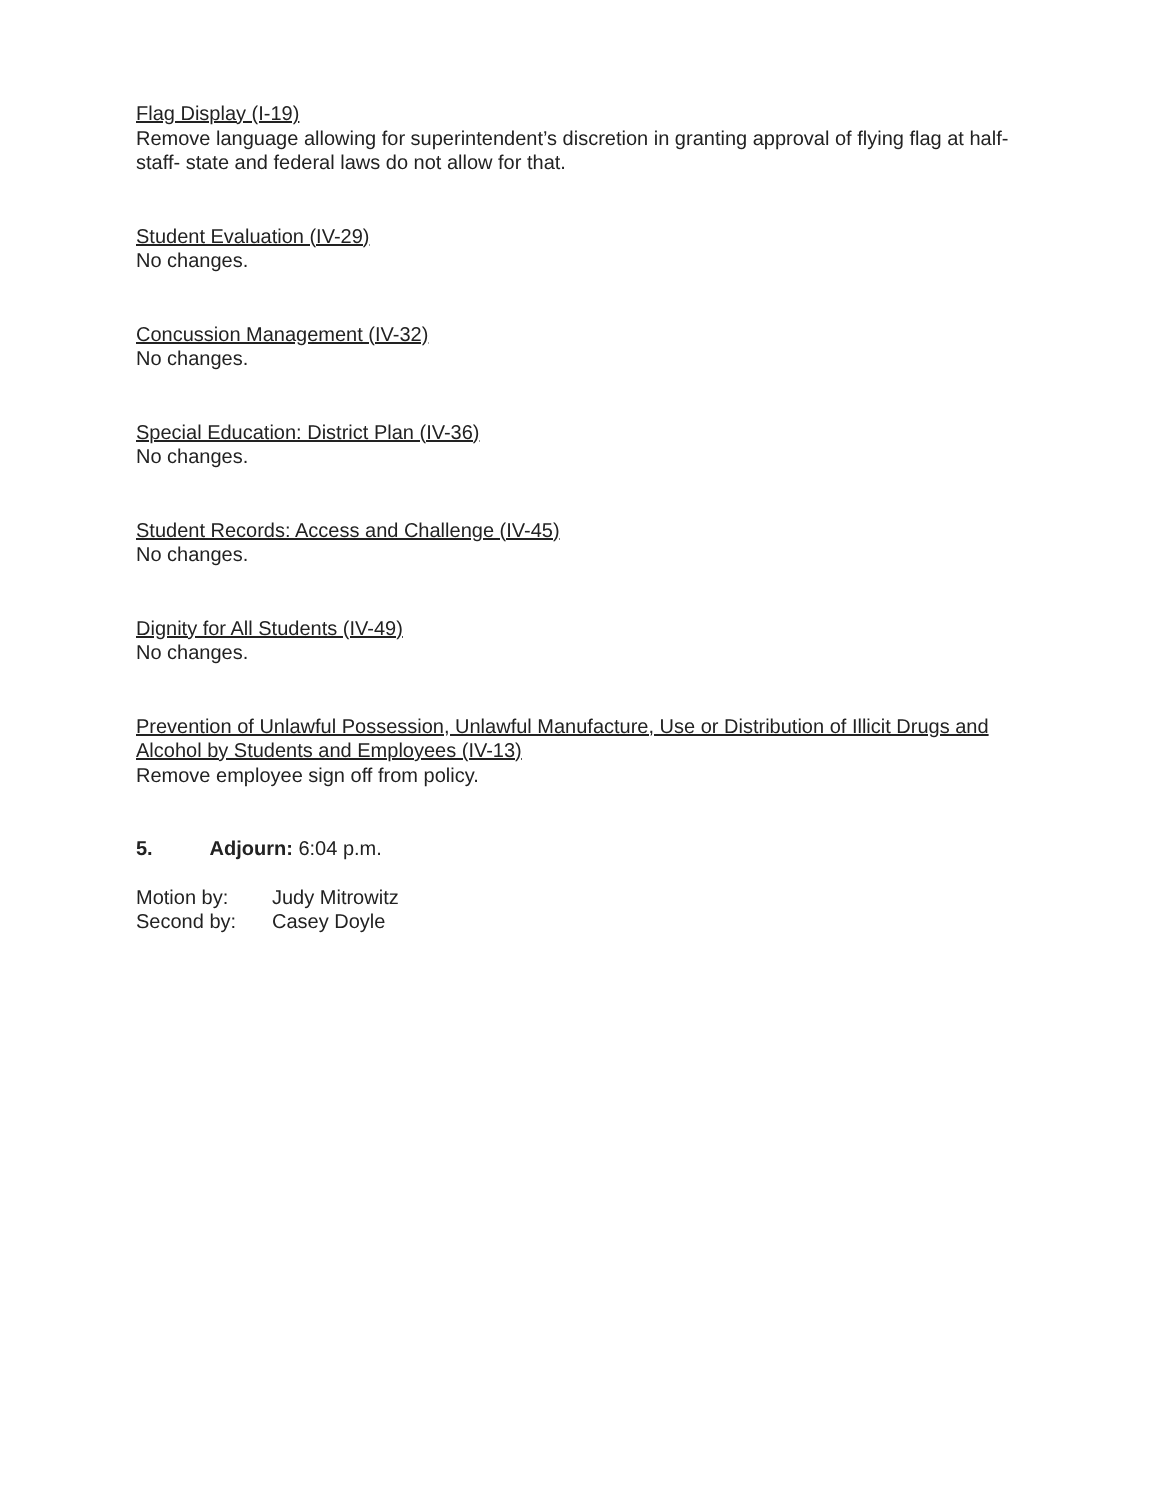Flag Display (I-19)
Remove language allowing for superintendent’s discretion in granting approval of flying flag at half-staff- state and federal laws do not allow for that.
Student Evaluation (IV-29)
No changes.
Concussion Management (IV-32)
No changes.
Special Education: District Plan (IV-36)
No changes.
Student Records: Access and Challenge (IV-45)
No changes.
Dignity for All Students (IV-49)
No changes.
Prevention of Unlawful Possession, Unlawful Manufacture, Use or Distribution of Illicit Drugs and Alcohol by Students and Employees (IV-13)
Remove employee sign off from policy.
5. Adjourn: 6:04 p.m.
Motion by: Judy Mitrowitz
Second by: Casey Doyle